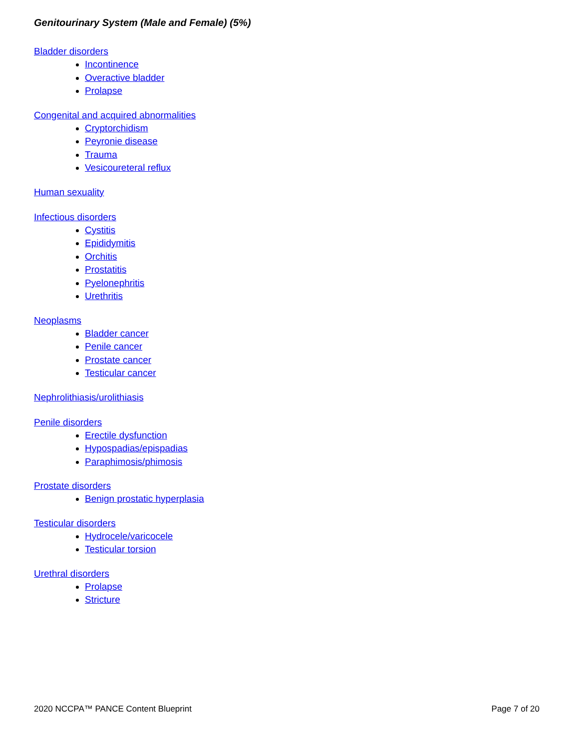Genitourinary System (Male and Female) (5%)
Bladder disorders
Incontinence
Overactive bladder
Prolapse
Congenital and acquired abnormalities
Cryptorchidism
Peyronie disease
Trauma
Vesicoureteral reflux
Human sexuality
Infectious disorders
Cystitis
Epididymitis
Orchitis
Prostatitis
Pyelonephritis
Urethritis
Neoplasms
Bladder cancer
Penile cancer
Prostate cancer
Testicular cancer
Nephrolithiasis/urolithiasis
Penile disorders
Erectile dysfunction
Hypospadias/epispadias
Paraphimosis/phimosis
Prostate disorders
Benign prostatic hyperplasia
Testicular disorders
Hydrocele/varicocele
Testicular torsion
Urethral disorders
Prolapse
Stricture
2020 NCCPA™ PANCE Content Blueprint Page 7 of 20